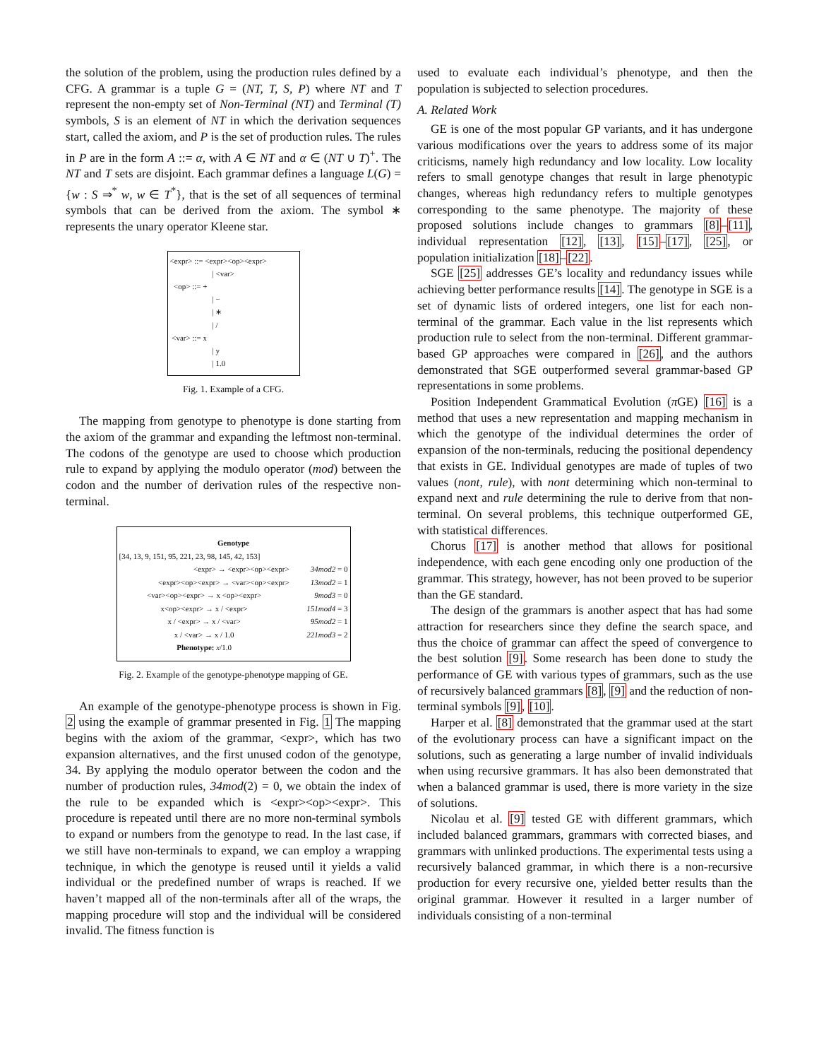the solution of the problem, using the production rules defined by a CFG. A grammar is a tuple G = (NT, T, S, P) where NT and T represent the non-empty set of Non-Terminal (NT) and Terminal (T) symbols, S is an element of NT in which the derivation sequences start, called the axiom, and P is the set of production rules. The rules in P are in the form A ::= α, with A ∈ NT and α ∈ (NT ∪ T)<sup>+</sup>. The NT and T sets are disjoint. Each grammar defines a language L(G) = {w : S ⇒<sup>*</sup> w, w ∈ T<sup>*</sup>}, that is the set of all sequences of terminal symbols that can be derived from the axiom. The symbol ∗ represents the unary operator Kleene star.
<expr> ::= <expr><op><expr>
| <var>
<op> ::= +
| −
| ∗
| /
<var> ::= x
| y
| 1.0
Fig. 1. Example of a CFG.
The mapping from genotype to phenotype is done starting from the axiom of the grammar and expanding the leftmost non-terminal. The codons of the genotype are used to choose which production rule to expand by applying the modulo operator (mod) between the codon and the number of derivation rules of the respective non-terminal.
| Genotype | |
| [34, 13, 9, 151, 95, 221, 23, 98, 145, 42, 153] | |
| <expr> → <expr><op><expr> | 34mod2 = 0 |
| <expr><op><expr> → <var><op><expr> | 13mod2 = 1 |
| <var><op><expr> → x <op><expr> | 9mod3 = 0 |
| x<op><expr> → x / <expr> | 151mod4 = 3 |
| x / <expr> → x / <var> | 95mod2 = 1 |
| x / <var> → x / 1.0 | 221mod3 = 2 |
| Phenotype: x /1.0 | |
Fig. 2. Example of the genotype-phenotype mapping of GE.
An example of the genotype-phenotype process is shown in Fig. 2 using the example of grammar presented in Fig. 1 The mapping begins with the axiom of the grammar, <expr>, which has two expansion alternatives, and the first unused codon of the genotype, 34. By applying the modulo operator between the codon and the number of production rules, 34mod(2) = 0, we obtain the index of the rule to be expanded which is <expr><op><expr>. This procedure is repeated until there are no more non-terminal symbols to expand or numbers from the genotype to read. In the last case, if we still have non-terminals to expand, we can employ a wrapping technique, in which the genotype is reused until it yields a valid individual or the predefined number of wraps is reached. If we haven’t mapped all of the non-terminals after all of the wraps, the mapping procedure will stop and the individual will be considered invalid. The fitness function is
used to evaluate each individual’s phenotype, and then the population is subjected to selection procedures.
A. Related Work
GE is one of the most popular GP variants, and it has undergone various modifications over the years to address some of its major criticisms, namely high redundancy and low locality. Low locality refers to small genotype changes that result in large phenotypic changes, whereas high redundancy refers to multiple genotypes corresponding to the same phenotype. The majority of these proposed solutions include changes to grammars [8]–[11], individual representation [12], [13], [15]–[17], [25], or population initialization [18]–[22].
SGE [25] addresses GE’s locality and redundancy issues while achieving better performance results [14]. The genotype in SGE is a set of dynamic lists of ordered integers, one list for each non-terminal of the grammar. Each value in the list represents which production rule to select from the non-terminal. Different grammar-based GP approaches were compared in [26], and the authors demonstrated that SGE outperformed several grammar-based GP representations in some problems.
Position Independent Grammatical Evolution (π GE) [16] is a method that uses a new representation and mapping mechanism in which the genotype of the individual determines the order of expansion of the non-terminals, reducing the positional dependency that exists in GE. Individual genotypes are made of tuples of two values (nont, rule), with nont determining which non-terminal to expand next and rule determining the rule to derive from that non-terminal. On several problems, this technique outperformed GE, with statistical differences.
Chorus [17] is another method that allows for positional independence, with each gene encoding only one production of the grammar. This strategy, however, has not been proved to be superior than the GE standard.
The design of the grammars is another aspect that has had some attraction for researchers since they define the search space, and thus the choice of grammar can affect the speed of convergence to the best solution [9]. Some research has been done to study the performance of GE with various types of grammars, such as the use of recursively balanced grammars [8], [9] and the reduction of non-terminal symbols [9], [10].
Harper et al. [8] demonstrated that the grammar used at the start of the evolutionary process can have a significant impact on the solutions, such as generating a large number of invalid individuals when using recursive grammars. It has also been demonstrated that when a balanced grammar is used, there is more variety in the size of solutions.
Nicolau et al. [9] tested GE with different grammars, which included balanced grammars, grammars with corrected biases, and grammars with unlinked productions. The experimental tests using a recursively balanced grammar, in which there is a non-recursive production for every recursive one, yielded better results than the original grammar. However it resulted in a larger number of individuals consisting of a non-terminal